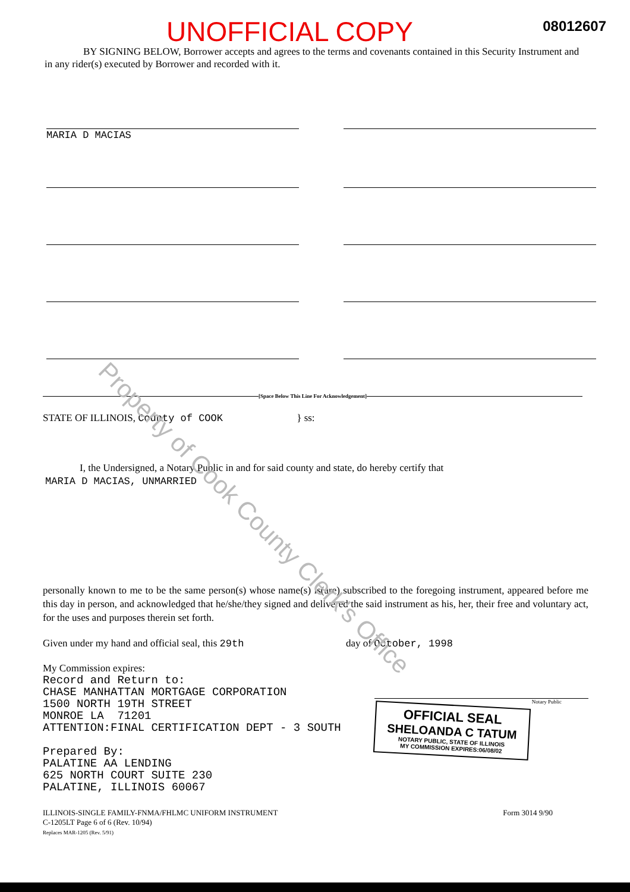UNOFFICIAL COPY 08012607
BY SIGNING BELOW, Borrower accepts and agrees to the terms and covenants contained in this Security Instrument and in any rider(s) executed by Borrower and recorded with it.
MARIA D MACIAS
[Space Below This Line For Acknowledgement]
STATE OF ILLINOIS, County of COOK } ss:
I, the Undersigned, a Notary Public in and for said county and state, do hereby certify that
MARIA D MACIAS, UNMARRIED
personally known to me to be the same person(s) whose name(s) is(are) subscribed to the foregoing instrument, appeared before me this day in person, and acknowledged that he/she/they signed and delivered the said instrument as his, her, their free and voluntary act, for the uses and purposes therein set forth.
Given under my hand and official seal, this 29th day of October, 1998
My Commission expires:
Record and Return to: CHASE MANHATTAN MORTGAGE CORPORATION 1500 NORTH 19TH STREET MONROE LA 71201 ATTENTION:FINAL CERTIFICATION DEPT - 3 SOUTH Prepared By: PALATINE AA LENDING 625 NORTH COURT SUITE 230 PALATINE, ILLINOIS 60067
Notary Public
OFFICIAL SEAL
SHELOANDA C TATUM
NOTARY PUBLIC, STATE OF ILLINOIS
MY COMMISSION EXPIRES:06/08/02
ILLINOIS-SINGLE FAMILY-FNMA/FHLMC UNIFORM INSTRUMENT
C-1205LT Page 6 of 6 (Rev. 10/94)
Replaces MAR-1205 (Rev. 5/91)
Form 3014 9/90
Property of Cook County Clerk's Office